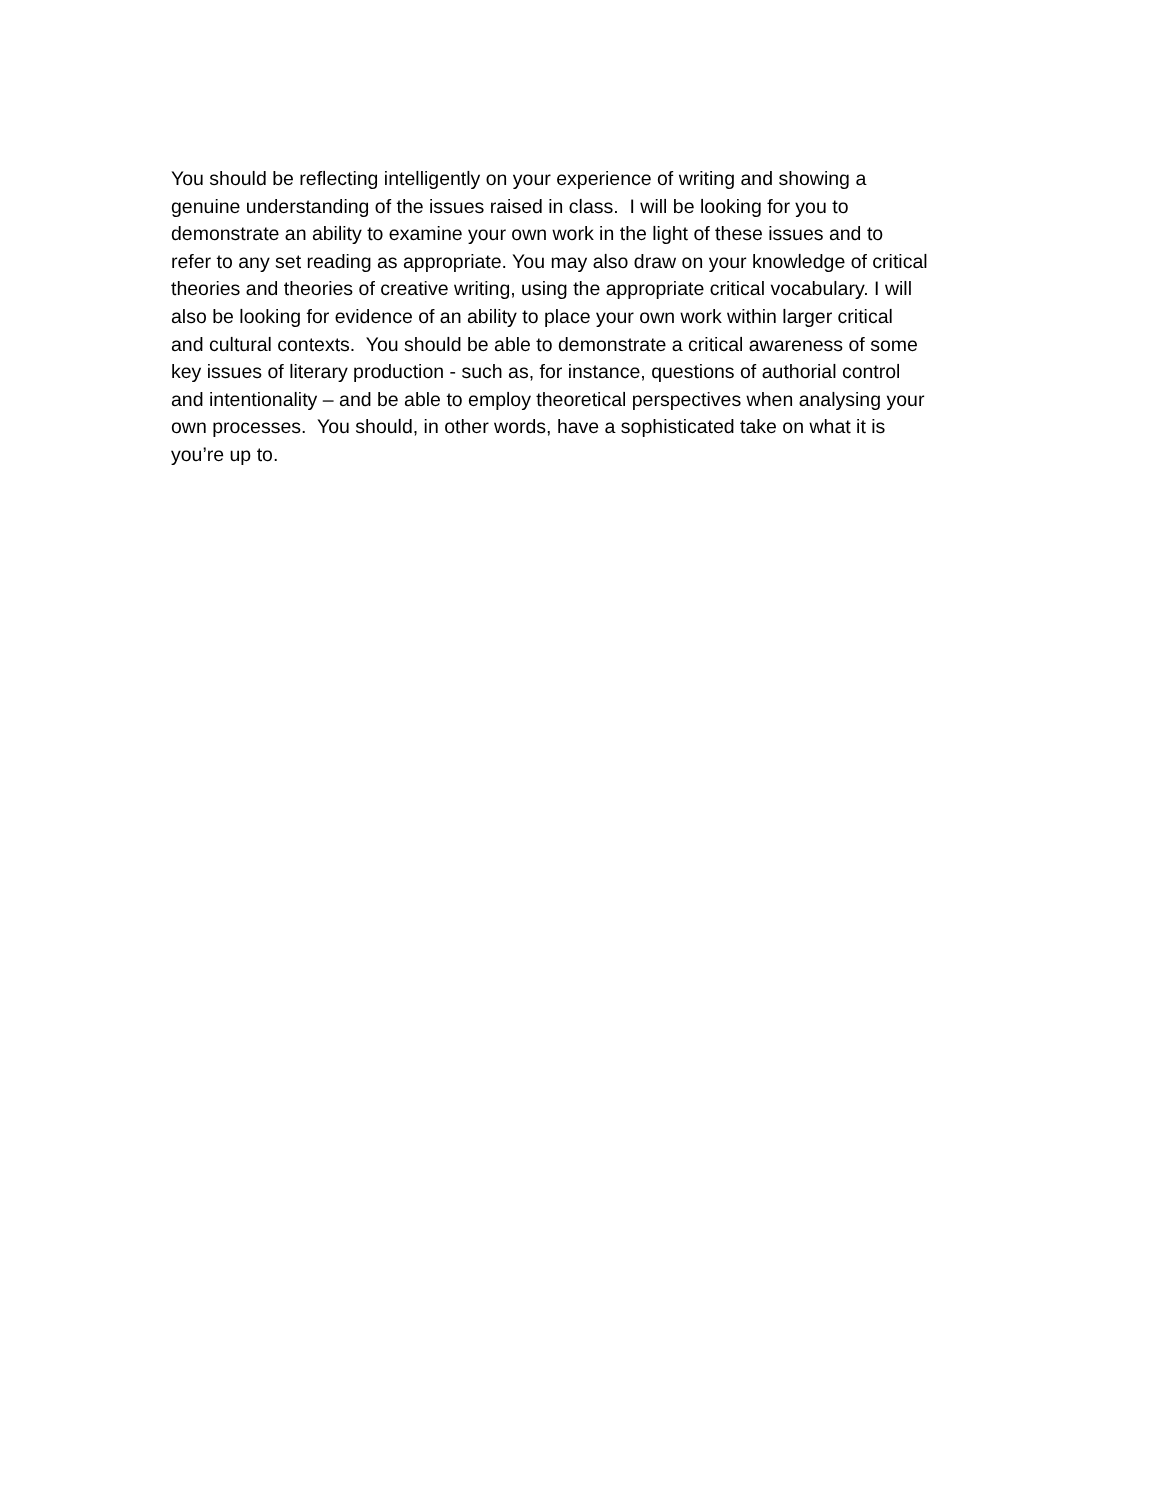You should be reflecting intelligently on your experience of writing and showing a
genuine understanding of the issues raised in class. I will be looking for you to
demonstrate an ability to examine your own work in the light of these issues and to
refer to any set reading as appropriate. You may also draw on your knowledge of critical
theories and theories of creative writing, using the appropriate critical vocabulary. I will
also be looking for evidence of an ability to place your own work within larger critical
and cultural contexts. You should be able to demonstrate a critical awareness of some
key issues of literary production - such as, for instance, questions of authorial control
and intentionality – and be able to employ theoretical perspectives when analysing your
own processes. You should, in other words, have a sophisticated take on what it is
you’re up to.